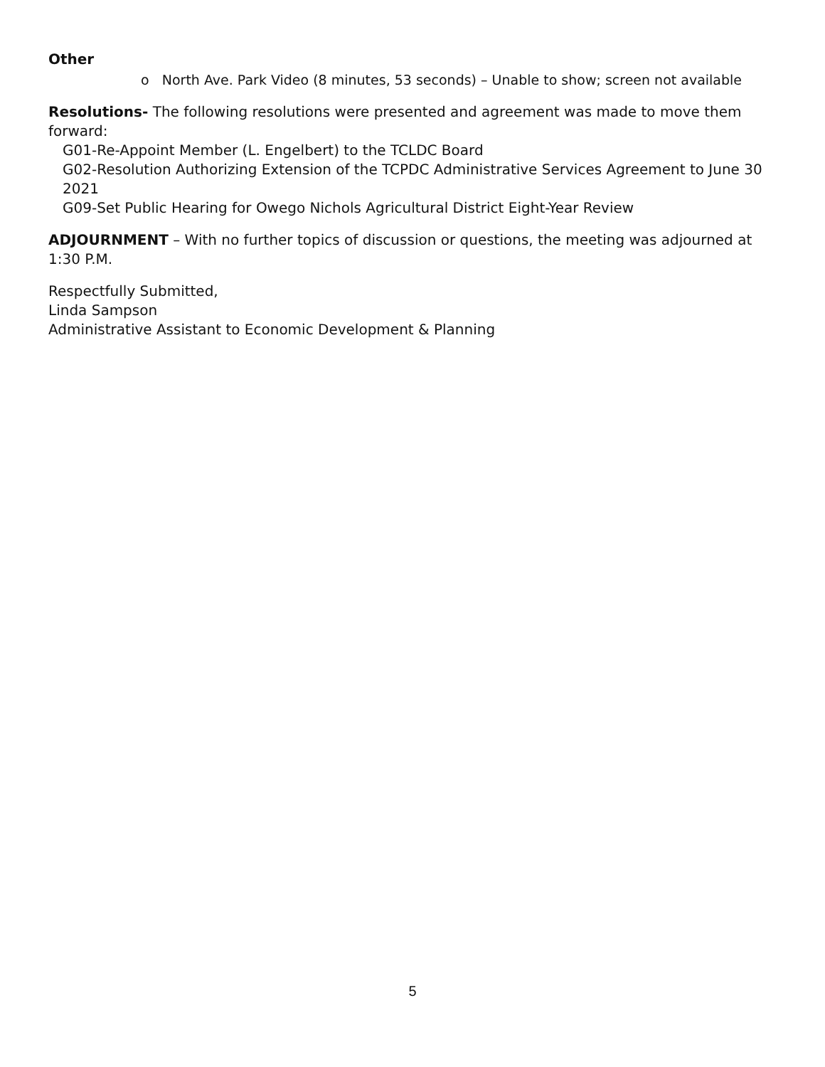Other
o North Ave. Park Video (8 minutes, 53 seconds) – Unable to show; screen not available
Resolutions- The following resolutions were presented and agreement was made to move them forward:
G01-Re-Appoint Member (L. Engelbert) to the TCLDC Board
G02-Resolution Authorizing Extension of the TCPDC Administrative Services Agreement to June 30 2021
G09-Set Public Hearing for Owego Nichols Agricultural District Eight-Year Review
ADJOURNMENT – With no further topics of discussion or questions, the meeting was adjourned at 1:30 P.M.
Respectfully Submitted,
Linda Sampson
Administrative Assistant to Economic Development & Planning
5